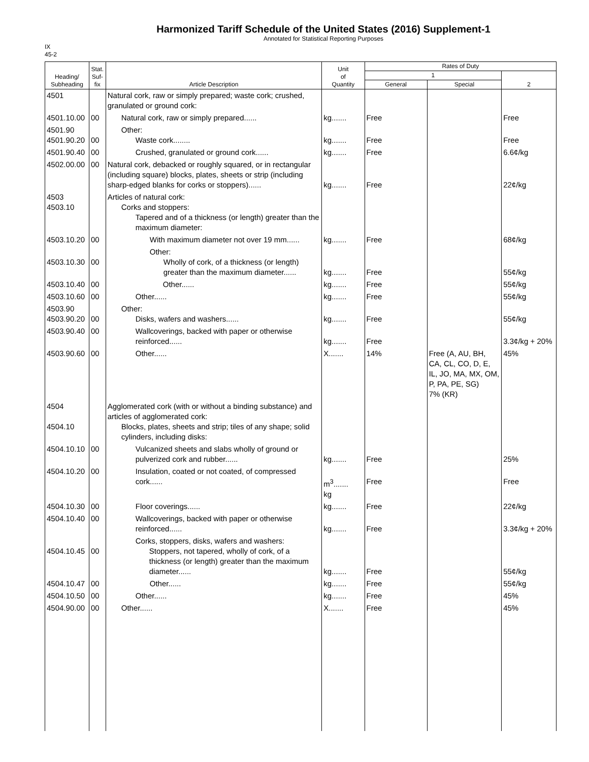Harmonized Tariff Schedule of the United States (2016) Supplement-1
Annotated for Statistical Reporting Purposes
IX
45-2
| Heading/ Subheading | Stat. Suf- fix | Article Description | Unit of Quantity | Rates of Duty | | |
| --- | --- | --- | --- | --- | --- | --- |
| | | | | 1 | | 2 |
| | | | | General | Special | |
| 4501 | | Natural cork, raw or simply prepared; waste cork; crushed, granulated or ground cork: | | | | |
| 4501.10.00 | 00 | Natural cork, raw or simply prepared...... | kg....... | Free | | Free |
| 4501.90 4501.90.20 | 00 | Other: Waste cork........ | kg....... | Free | | Free |
| 4501.90.40 | 00 | Crushed, granulated or ground cork...... | kg....... | Free | | 6.6¢/kg |
| 4502.00.00 | 00 | Natural cork, debacked or roughly squared, or in rectangular (including square) blocks, plates, sheets or strip (including sharp-edged blanks for corks or stoppers)...... | kg....... | Free | | 22¢/kg |
| 4503 4503.10 | | Articles of natural cork: Corks and stoppers: Tapered and of a thickness (or length) greater than the maximum diameter: | | | | |
| 4503.10.20 | 00 | With maximum diameter not over 19 mm...... | kg....... | Free | | 68¢/kg |
| 4503.10.30 | 00 | Other: Wholly of cork, of a thickness (or length) greater than the maximum diameter...... | kg....... | Free | | 55¢/kg |
| 4503.10.40 | 00 | Other...... | kg....... | Free | | 55¢/kg |
| 4503.10.60 | 00 | Other...... | kg....... | Free | | 55¢/kg |
| 4503.90 4503.90.20 | 00 | Other: Disks, wafers and washers...... | kg....... | Free | | 55¢/kg |
| 4503.90.40 | 00 | Wallcoverings, backed with paper or otherwise reinforced...... | kg....... | Free | | 3.3¢/kg + 20% |
| 4503.90.60 | 00 | Other...... | X....... | 14% | Free (A, AU, BH, CA, CL, CO, D, E, IL, JO, MA, MX, OM, P, PA, PE, SG) 7% (KR) | 45% |
| 4504 4504.10 | | Agglomerated cork (with or without a binding substance) and articles of agglomerated cork: Blocks, plates, sheets and strip; tiles of any shape; solid cylinders, including disks: | | | | |
| 4504.10.10 | 00 | Vulcanized sheets and slabs wholly of ground or pulverized cork and rubber...... | kg....... | Free | | 25% |
| 4504.10.20 | 00 | Insulation, coated or not coated, of compressed cork...... | m<sup>3</sup>....... kg | Free | | Free |
| 4504.10.30 | 00 | Floor coverings...... | kg....... | Free | | 22¢/kg |
| 4504.10.40 | 00 | Wallcoverings, backed with paper or otherwise reinforced...... | kg....... | Free | | 3.3¢/kg + 20% |
| 4504.10.45 | 00 | Corks, stoppers, disks, wafers and washers: Stoppers, not tapered, wholly of cork, of a thickness (or length) greater than the maximum diameter...... | kg....... | Free | | 55¢/kg |
| 4504.10.47 | 00 | Other...... | kg....... | Free | | 55¢/kg |
| 4504.10.50 | 00 | Other...... | kg....... | Free | | 45% |
| 4504.90.00 | 00 | Other...... | X....... | Free | | 45% |